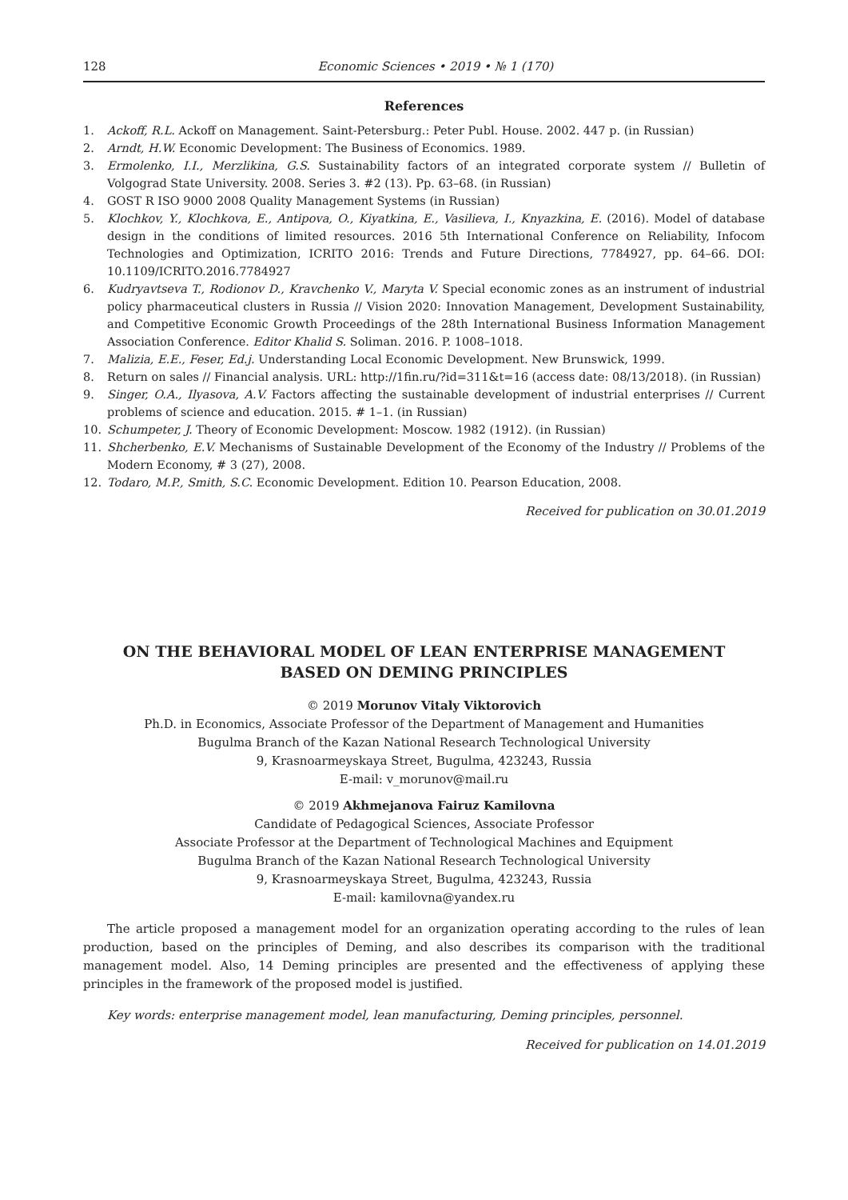128 Economic Sciences • 2019 • № 1 (170)
References
1. Ackoff, R.L. Ackoff on Management. Saint-Petersburg.: Peter Publ. House. 2002. 447 p. (in Russian)
2. Arndt, H.W. Economic Development: The Business of Economics. 1989.
3. Ermolenko, I.I., Merzlikina, G.S. Sustainability factors of an integrated corporate system // Bulletin of Volgograd State University. 2008. Series 3. #2 (13). Pp. 63–68. (in Russian)
4. GOST R ISO 9000 2008 Quality Management Systems (in Russian)
5. Klochkov, Y., Klochkova, E., Antipova, O., Kiyatkina, E., Vasilieva, I., Knyazkina, E. (2016). Model of database design in the conditions of limited resources. 2016 5th International Conference on Reliability, Infocom Technologies and Optimization, ICRITO 2016: Trends and Future Directions, 7784927, pp. 64–66. DOI: 10.1109/ICRITO.2016.7784927
6. Kudryavtseva T., Rodionov D., Kravchenko V., Maryta V. Special economic zones as an instrument of industrial policy pharmaceutical clusters in Russia // Vision 2020: Innovation Management, Development Sustainability, and Competitive Economic Growth Proceedings of the 28th International Business Information Management Association Conference. Editor Khalid S. Soliman. 2016. P. 1008–1018.
7. Malizia, E.E., Feser, Ed.j. Understanding Local Economic Development. New Brunswick, 1999.
8. Return on sales // Financial analysis. URL: http://1fin.ru/?id=311&t=16 (access date: 08/13/2018). (in Russian)
9. Singer, O.A., Ilyasova, A.V. Factors affecting the sustainable development of industrial enterprises // Current problems of science and education. 2015. # 1–1. (in Russian)
10. Schumpeter, J. Theory of Economic Development: Moscow. 1982 (1912). (in Russian)
11. Shcherbenko, E.V. Mechanisms of Sustainable Development of the Economy of the Industry // Problems of the Modern Economy, # 3 (27), 2008.
12. Todaro, M.P., Smith, S.C. Economic Development. Edition 10. Pearson Education, 2008.
Received for publication on 30.01.2019
ON THE BEHAVIORAL MODEL OF LEAN ENTERPRISE MANAGEMENT
BASED ON DEMING PRINCIPLES
© 2019 Morunov Vitaly Viktorovich
Ph.D. in Economics, Associate Professor of the Department of Management and Humanities
Bugulma Branch of the Kazan National Research Technological University
9, Krasnoarmeyskaya Street, Bugulma, 423243, Russia
E-mail: v_morunov@mail.ru
© 2019 Akhmejanova Fairuz Kamilovna
Candidate of Pedagogical Sciences, Associate Professor
Associate Professor at the Department of Technological Machines and Equipment
Bugulma Branch of the Kazan National Research Technological University
9, Krasnoarmeyskaya Street, Bugulma, 423243, Russia
E-mail: kamilovna@yandex.ru
The article proposed a management model for an organization operating according to the rules of lean production, based on the principles of Deming, and also describes its comparison with the traditional management model. Also, 14 Deming principles are presented and the effectiveness of applying these principles in the framework of the proposed model is justified.
Key words: enterprise management model, lean manufacturing, Deming principles, personnel.
Received for publication on 14.01.2019